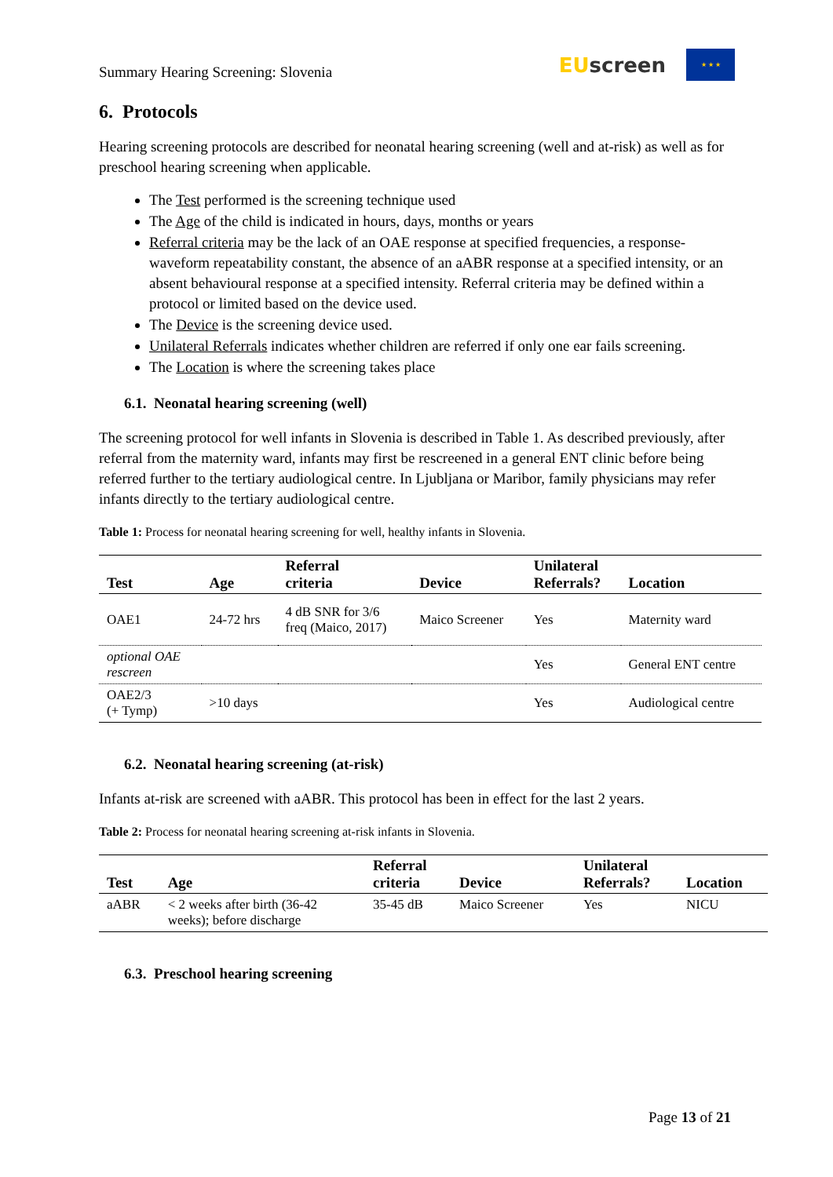Summary Hearing Screening: Slovenia
EU screen
★ ★ ★
6. Protocols
Hearing screening protocols are described for neonatal hearing screening (well and at-risk) as well as for preschool hearing screening when applicable.
The Test performed is the screening technique used
The Age of the child is indicated in hours, days, months or years
Referral criteria may be the lack of an OAE response at specified frequencies, a response-waveform repeatability constant, the absence of an aABR response at a specified intensity, or an absent behavioural response at a specified intensity. Referral criteria may be defined within a protocol or limited based on the device used.
The Device is the screening device used.
Unilateral Referrals indicates whether children are referred if only one ear fails screening.
The Location is where the screening takes place
6.1. Neonatal hearing screening (well)
The screening protocol for well infants in Slovenia is described in Table 1. As described previously, after referral from the maternity ward, infants may first be rescreened in a general ENT clinic before being referred further to the tertiary audiological centre. In Ljubljana or Maribor, family physicians may refer infants directly to the tertiary audiological centre.
Table 1: Process for neonatal hearing screening for well, healthy infants in Slovenia.
| Test | Age | Referral criteria | Device | Unilateral Referrals? | Location |
| --- | --- | --- | --- | --- | --- |
| OAE1 | 24-72 hrs | 4 dB SNR for 3/6 freq (Maico, 2017) | Maico Screener | Yes | Maternity ward |
| optional OAE rescreen | | | | Yes | General ENT centre |
| OAE2/3 (+ Tymp) | >10 days | | | Yes | Audiological centre |
6.2. Neonatal hearing screening (at-risk)
Infants at-risk are screened with aABR. This protocol has been in effect for the last 2 years.
Table 2: Process for neonatal hearing screening at-risk infants in Slovenia.
| Test | Age | Referral criteria | Device | Unilateral Referrals? | Location |
| --- | --- | --- | --- | --- | --- |
| aABR | < 2 weeks after birth (36-42 weeks); before discharge | 35-45 dB | Maico Screener | Yes | NICU |
6.3. Preschool hearing screening
Page 13 of 21